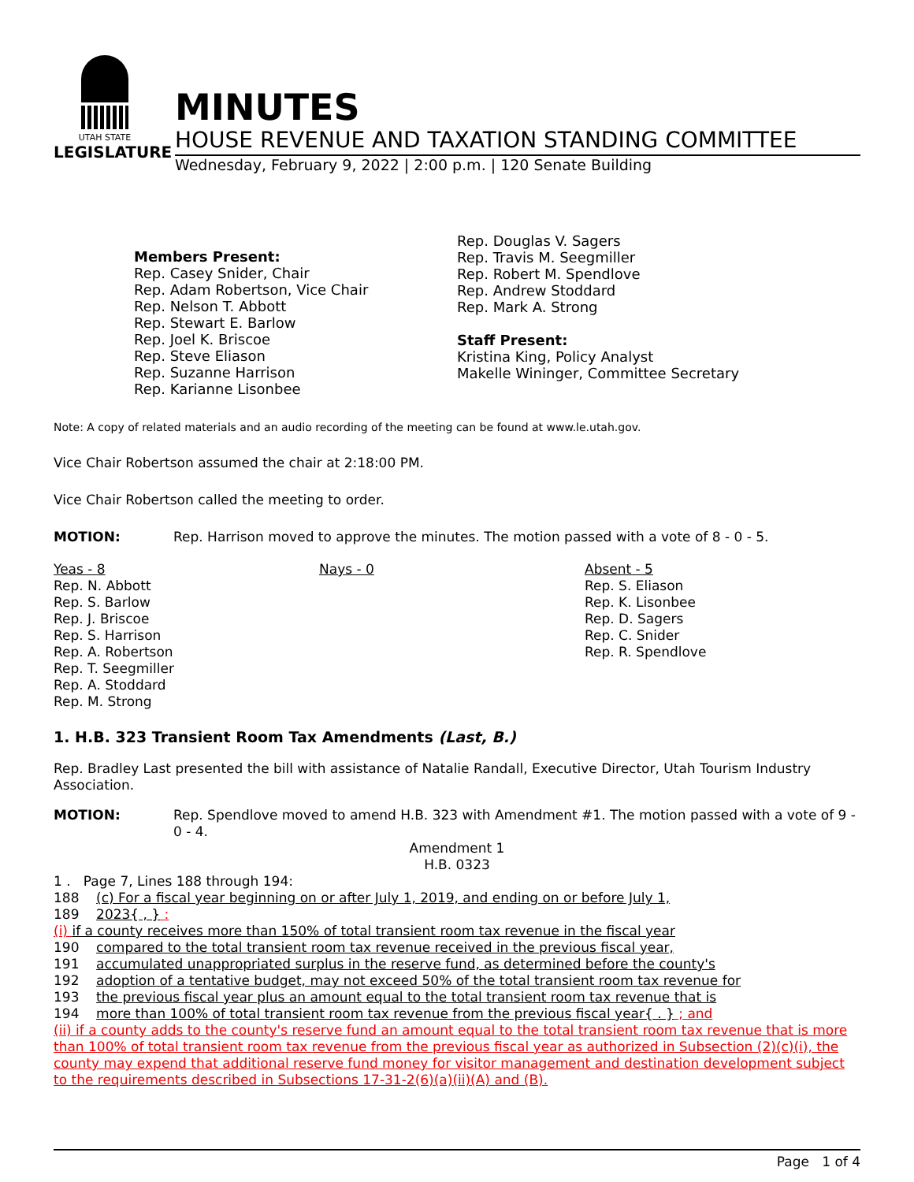UTAH STATE
LEGISLATURE
MINUTES
HOUSE REVENUE AND TAXATION STANDING COMMITTEE
Wednesday, February 9, 2022 | 2:00 p.m. | 120 Senate Building
Members Present:
Rep. Casey Snider, Chair
Rep. Adam Robertson, Vice Chair
Rep. Nelson T. Abbott
Rep. Stewart E. Barlow
Rep. Joel K. Briscoe
Rep. Steve Eliason
Rep. Suzanne Harrison
Rep. Karianne Lisonbee
Rep. Douglas V. Sagers
Rep. Travis M. Seegmiller
Rep. Robert M. Spendlove
Rep. Andrew Stoddard
Rep. Mark A. Strong
Staff Present:
Kristina King, Policy Analyst
Makelle Wininger, Committee Secretary
Note: A copy of related materials and an audio recording of the meeting can be found at www.le.utah.gov.
Vice Chair Robertson assumed the chair at 2:18:00 PM.
Vice Chair Robertson called the meeting to order.
MOTION: Rep. Harrison moved to approve the minutes. The motion passed with a vote of 8 - 0 - 5.
Yeas - 8
Rep. N. Abbott
Rep. S. Barlow
Rep. J. Briscoe
Rep. S. Harrison
Rep. A. Robertson
Rep. T. Seegmiller
Rep. A. Stoddard
Rep. M. Strong
Nays - 0 Absent - 5
Rep. S. Eliason
Rep. K. Lisonbee
Rep. D. Sagers
Rep. C. Snider
Rep. R. Spendlove
1. H.B. 323 Transient Room Tax Amendments (Last, B.)
Rep. Bradley Last presented the bill with assistance of Natalie Randall, Executive Director, Utah Tourism Industry Association.
MOTION: Rep. Spendlove moved to amend H.B. 323 with Amendment #1. The motion passed with a vote of 9 - 0 - 4.
Amendment 1
H.B. 0323
1 . Page 7, Lines 188 through 194:
188 (c) For a fiscal year beginning on or after July 1, 2019, and ending on or before July 1,
189 2023{ , } :
(i) if a county receives more than 150% of total transient room tax revenue in the fiscal year
190 compared to the total transient room tax revenue received in the previous fiscal year,
191 accumulated unappropriated surplus in the reserve fund, as determined before the county's
192 adoption of a tentative budget, may not exceed 50% of the total transient room tax revenue for
193 the previous fiscal year plus an amount equal to the total transient room tax revenue that is
194 more than 100% of total transient room tax revenue from the previous fiscal year{ . } ; and
(ii) if a county adds to the county's reserve fund an amount equal to the total transient room tax revenue that is more than 100% of total transient room tax revenue from the previous fiscal year as authorized in Subsection (2)(c)(i), the county may expend that additional reserve fund money for visitor management and destination development subject to the requirements described in Subsections 17-31-2(6)(a)(ii)(A) and (B).
Page 1 of 4